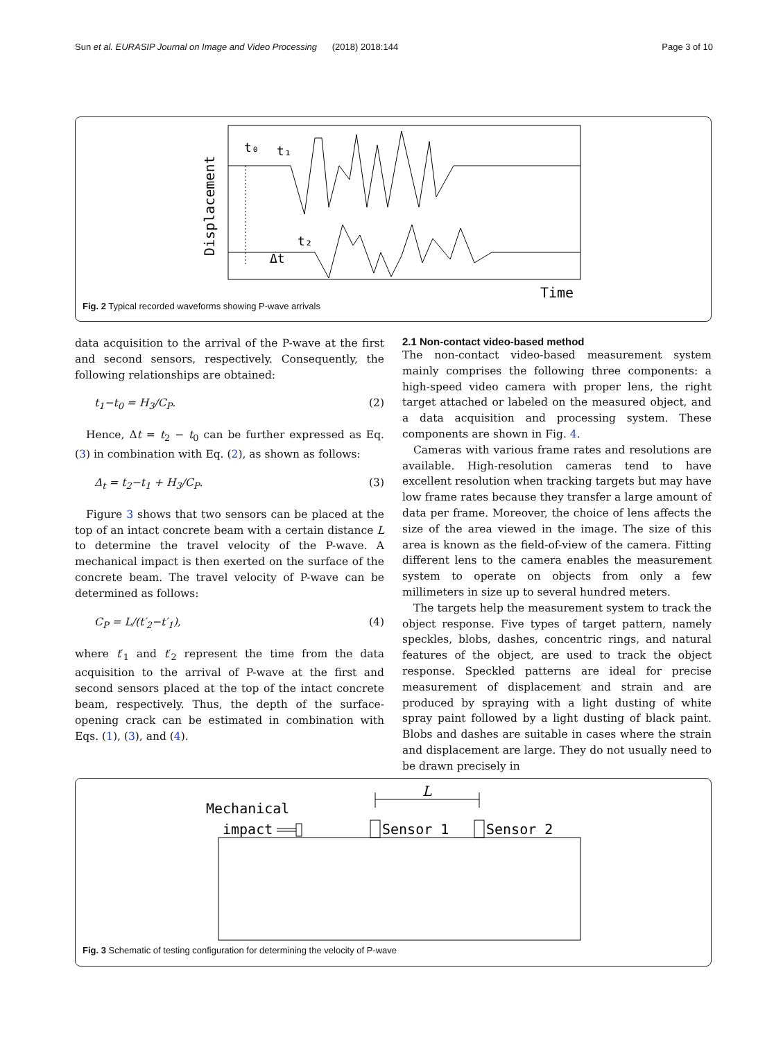Sun et al. EURASIP Journal on Image and Video Processing (2018) 2018:144 Page 3 of 10
Displacement
t₀
t₁
t₂
Δt
Time
Fig. 2 Typical recorded waveforms showing P-wave arrivals
data acquisition to the arrival of the P-wave at the first and second sensors, respectively. Consequently, the following relationships are obtained:
t<sub>1</sub>−t<sub>0</sub> = H<sub>3</sub>/C<sub>P</sub>. (2)
Hence, Δt = t<sub>2</sub> − t<sub>0</sub> can be further expressed as Eq. (3) in combination with Eq. (2), as shown as follows:
Δ<sub>t</sub> = t<sub>2</sub>−t<sub>1</sub> + H<sub>3</sub>/C<sub>P</sub>. (3)
Figure 3 shows that two sensors can be placed at the top of an intact concrete beam with a certain distance L to determine the travel velocity of the P-wave. A mechanical impact is then exerted on the surface of the concrete beam. The travel velocity of P-wave can be determined as follows:
C<sub>P</sub> = L/(t′<sub>2</sub>−t′<sub>1</sub>), (4)
where t′<sub>1</sub> and t′<sub>2</sub> represent the time from the data acquisition to the arrival of P-wave at the first and second sensors placed at the top of the intact concrete beam, respectively. Thus, the depth of the surface-opening crack can be estimated in combination with Eqs. (1), (3), and (4).
2.1 Non-contact video-based method
The non-contact video-based measurement system mainly comprises the following three components: a high-speed video camera with proper lens, the right target attached or labeled on the measured object, and a data acquisition and processing system. These components are shown in Fig. 4.
Cameras with various frame rates and resolutions are available. High-resolution cameras tend to have excellent resolution when tracking targets but may have low frame rates because they transfer a large amount of data per frame. Moreover, the choice of lens affects the size of the area viewed in the image. The size of this area is known as the field-of-view of the camera. Fitting different lens to the camera enables the measurement system to operate on objects from only a few millimeters in size up to several hundred meters.
The targets help the measurement system to track the object response. Five types of target pattern, namely speckles, blobs, dashes, concentric rings, and natural features of the object, are used to track the object response. Speckled patterns are ideal for precise measurement of displacement and strain and are produced by spraying with a light dusting of white spray paint followed by a light dusting of black paint. Blobs and dashes are suitable in cases where the strain and displacement are large. They do not usually need to be drawn precisely in
Mechanical
impact
Sensor 1
Sensor 2
L
Fig. 3 Schematic of testing configuration for determining the velocity of P-wave